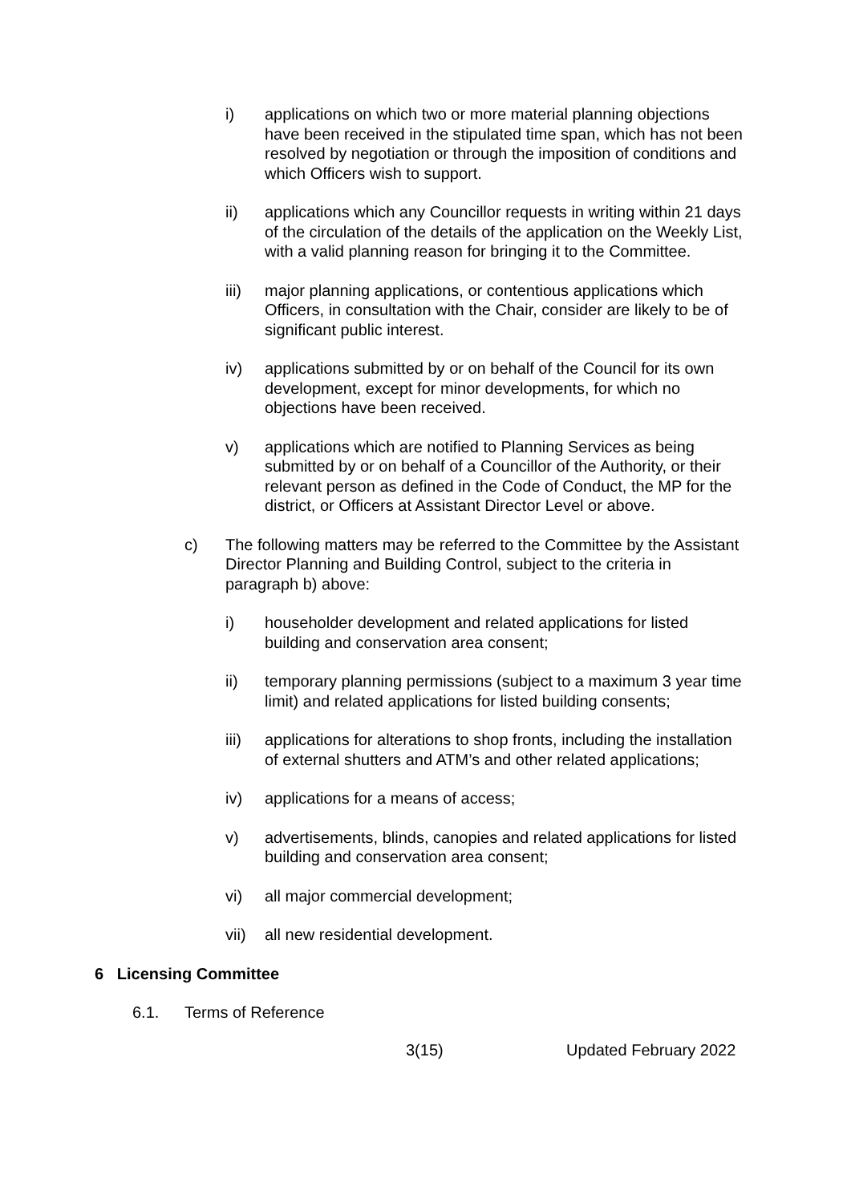i) applications on which two or more material planning objections have been received in the stipulated time span, which has not been resolved by negotiation or through the imposition of conditions and which Officers wish to support.
ii) applications which any Councillor requests in writing within 21 days of the circulation of the details of the application on the Weekly List, with a valid planning reason for bringing it to the Committee.
iii) major planning applications, or contentious applications which Officers, in consultation with the Chair, consider are likely to be of significant public interest.
iv) applications submitted by or on behalf of the Council for its own development, except for minor developments, for which no objections have been received.
v) applications which are notified to Planning Services as being submitted by or on behalf of a Councillor of the Authority, or their relevant person as defined in the Code of Conduct, the MP for the district, or Officers at Assistant Director Level or above.
c) The following matters may be referred to the Committee by the Assistant Director Planning and Building Control, subject to the criteria in paragraph b) above:
i) householder development and related applications for listed building and conservation area consent;
ii) temporary planning permissions (subject to a maximum 3 year time limit) and related applications for listed building consents;
iii) applications for alterations to shop fronts, including the installation of external shutters and ATM’s and other related applications;
iv) applications for a means of access;
v) advertisements, blinds, canopies and related applications for listed building and conservation area consent;
vi) all major commercial development;
vii) all new residential development.
6 Licensing Committee
6.1. Terms of Reference
3(15) Updated February 2022